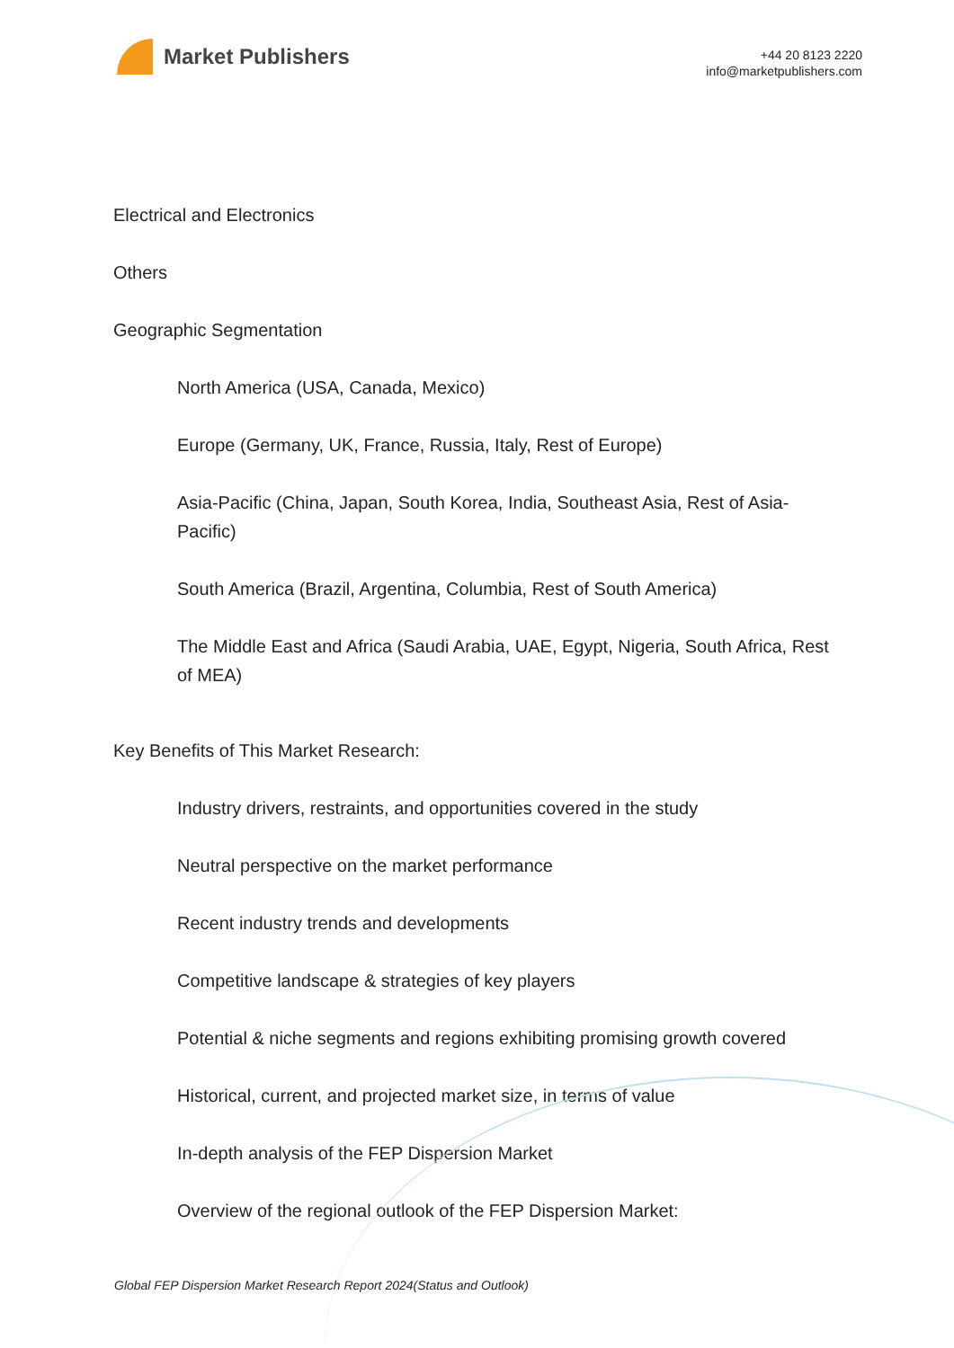Market Publishers
+44 20 8123 2220
info@marketpublishers.com
Electrical and Electronics
Others
Geographic Segmentation
North America (USA, Canada, Mexico)
Europe (Germany, UK, France, Russia, Italy, Rest of Europe)
Asia-Pacific (China, Japan, South Korea, India, Southeast Asia, Rest of Asia-Pacific)
South America (Brazil, Argentina, Columbia, Rest of South America)
The Middle East and Africa (Saudi Arabia, UAE, Egypt, Nigeria, South Africa, Rest of MEA)
Key Benefits of This Market Research:
Industry drivers, restraints, and opportunities covered in the study
Neutral perspective on the market performance
Recent industry trends and developments
Competitive landscape & strategies of key players
Potential & niche segments and regions exhibiting promising growth covered
Historical, current, and projected market size, in terms of value
In-depth analysis of the FEP Dispersion Market
Overview of the regional outlook of the FEP Dispersion Market:
Global FEP Dispersion Market Research Report 2024(Status and Outlook)